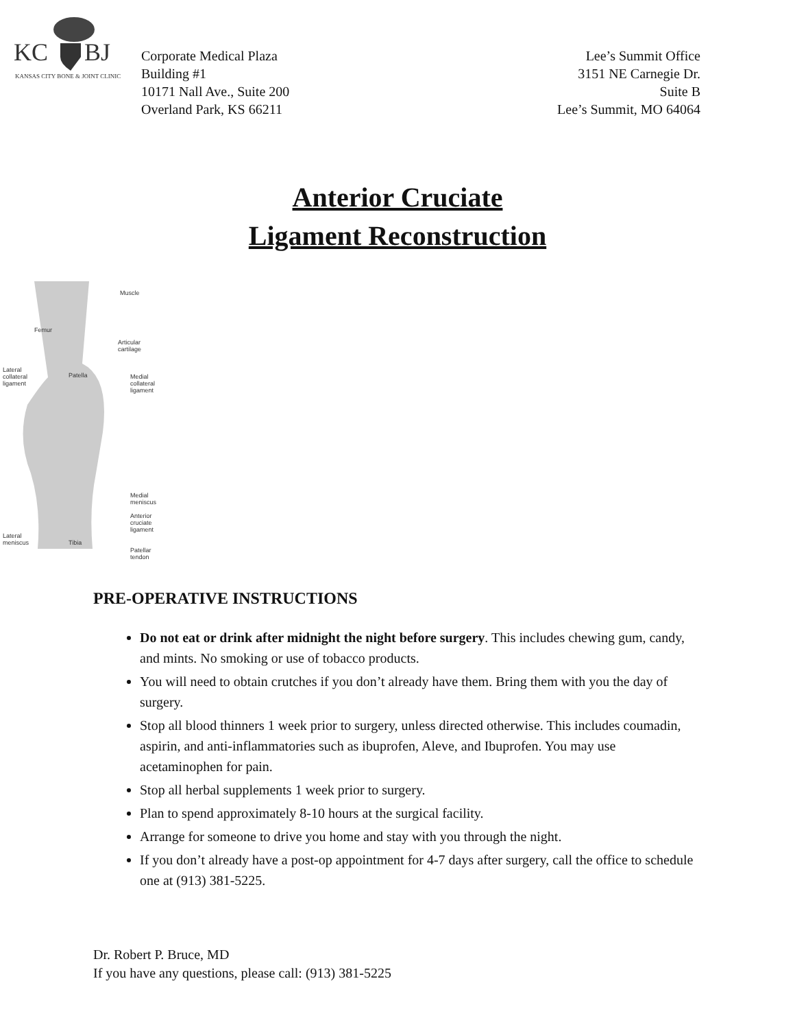KC
BJ
KANSAS CITY BONE & JOINT CLINIC
Corporate Medical Plaza
Building #1
10171 Nall Ave., Suite 200
Overland Park, KS 66211
Lee’s Summit Office
3151 NE Carnegie Dr.
Suite B
Lee’s Summit, MO 64064
Anterior Cruciate
Ligament Reconstruction
Muscle
Femur
Articular
cartilage
Lateral
collateral
ligament
Patella
Medial
collateral
ligament
Medial
meniscus
Anterior
cruciate
ligament
Lateral
meniscus
Tibia
Patellar
tendon
PRE-OPERATIVE INSTRUCTIONS
Do not eat or drink after midnight the night before surgery. This includes chewing gum, candy, and mints. No smoking or use of tobacco products.
You will need to obtain crutches if you don’t already have them. Bring them with you the day of surgery.
Stop all blood thinners 1 week prior to surgery, unless directed otherwise. This includes coumadin, aspirin, and anti-inflammatories such as ibuprofen, Aleve, and Ibuprofen. You may use acetaminophen for pain.
Stop all herbal supplements 1 week prior to surgery.
Plan to spend approximately 8-10 hours at the surgical facility.
Arrange for someone to drive you home and stay with you through the night.
If you don’t already have a post-op appointment for 4-7 days after surgery, call the office to schedule one at (913) 381-5225.
Dr. Robert P. Bruce, MD
If you have any questions, please call: (913) 381-5225